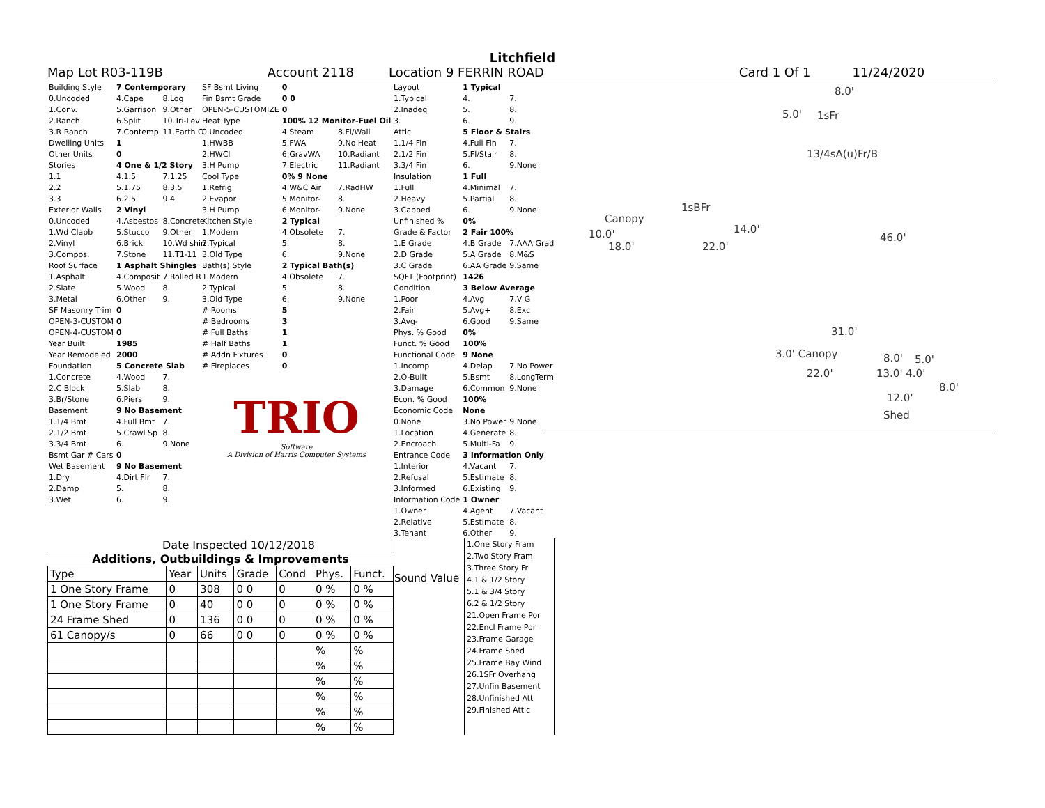Litchfield
Map Lot R03-119B Account 2118 Location 9 FERRIN ROAD Card 1 Of 1 11/24/2020
| Building Style | 7 Contemporary | |
| 0.Uncoded | 4.Cape | 8.Log |
| 1.Conv. | 5.Garrison | 9.Other |
| 2.Ranch | 6.Split | 10.Tri-Lev |
| 3.R Ranch | 7.Contemp | 11.Earth O |
| Dwelling Units | 1 | |
| Other Units | 0 | |
| Stories | 4 One & 1/2 Story | |
| 1.1 | 4.1.5 | 7.1.25 |
| 2.2 | 5.1.75 | 8.3.5 |
| 3.3 | 6.2.5 | 9.4 |
| Exterior Walls | 2 Vinyl | |
| 0.Uncoded | 4.Asbestos | 8.Concrete |
| 1.Wd Clapb | 5.Stucco | 9.Other |
| 2.Vinyl | 6.Brick | 10.Wd shin |
| 3.Compos. | 7.Stone | 11.T1-11 |
| Roof Surface | 1 Asphalt Shingles | |
| 1.Asphalt | 4.Composit | 7.Rolled R |
| 2.Slate | 5.Wood | 8. |
| 3.Metal | 6.Other | 9. |
| SF Masonry Trim | 0 | |
| OPEN-3-CUSTOM | 0 | |
| OPEN-4-CUSTOM | 0 | |
| Year Built | 1985 | |
| Year Remodeled | 2000 | |
| Foundation | 5 Concrete Slab | |
| 1.Concrete | 4.Wood | 7. |
| 2.C Block | 5.Slab | 8. |
| 3.Br/Stone | 6.Piers | 9. |
| Basement | 9 No Basement | |
| 1.1/4 Bmt | 4.Full Bmt | 7. |
| 2.1/2 Bmt | 5.Crawl Sp | 8. |
| 3.3/4 Bmt | 6. | 9.None |
| Bsmt Gar # Cars | 0 | |
| Wet Basement | 9 No Basement | |
| 1.Dry | 4.Dirt Flr | 7. |
| 2.Damp | 5. | 8. |
| 3.Wet | 6. | 9. |
| SF Bsmt Living | 0 | |
| Fin Bsmt Grade | 0 0 | |
| OPEN-5-CUSTOMIZE | 0 | |
| Heat Type | 100% 12 Monitor-Fuel Oil | |
| 0.Uncoded | 4.Steam | 8.Fl/Wall |
| 1.HWBB | 5.FWA | 9.No Heat |
| 2.HWCI | 6.GravWA | 10.Radiant |
| 3.H Pump | 7.Electric | 11.Radiant |
| Cool Type | 0% 9 None | |
| 1.Refrig | 4.W&C Air | 7.RadHW |
| 2.Evapor | 5.Monitor- | 8. |
| 3.H Pump | 6.Monitor- | 9.None |
| Kitchen Style | 2 Typical | |
| 1.Modern | 4.Obsolete | 7. |
| 2.Typical | 5. | 8. |
| 3.Old Type | 6. | 9.None |
| Bath(s) Style | 2 Typical Bath(s) | |
| 1.Modern | 4.Obsolete | 7. |
| 2.Typical | 5. | 8. |
| 3.Old Type | 6. | 9.None |
| # Rooms | 5 | |
| # Bedrooms | 3 | |
| # Full Baths | 1 | |
| # Half Baths | 1 | |
| # Addn Fixtures | 0 | |
| # Fireplaces | 0 | |
TRIO
Software
A Division of Harris Computer Systems
| Layout | 1 Typical | |
| 1.Typical | 4. | 7. |
| 2.Inadeq | 5. | 8. |
| 3. | 6. | 9. |
| Attic | 5 Floor & Stairs | |
| 1.1/4 Fin | 4.Full Fin | 7. |
| 2.1/2 Fin | 5.Fl/Stair | 8. |
| 3.3/4 Fin | 6. | 9.None |
| Insulation | 1 Full | |
| 1.Full | 4.Minimal | 7. |
| 2.Heavy | 5.Partial | 8. |
| 3.Capped | 6. | 9.None |
| Unfinished % | 0% | |
| Grade & Factor | 2 Fair 100% | |
| 1.E Grade | 4.B Grade | 7.AAA Grad |
| 2.D Grade | 5.A Grade | 8.M&S |
| 3.C Grade | 6.AA Grade | 9.Same |
| SQFT (Footprint) | 1426 | |
| Condition | 3 Below Average | |
| 1.Poor | 4.Avg | 7.V G |
| 2.Fair | 5.Avg+ | 8.Exc |
| 3.Avg- | 6.Good | 9.Same |
| Phys. % Good | 0% | |
| Funct. % Good | 100% | |
| Functional Code | 9 None | |
| 1.Incomp | 4.Delap | 7.No Power |
| 2.O-Built | 5.Bsmt | 8.LongTerm |
| 3.Damage | 6.Common | 9.None |
| Econ. % Good | 100% | |
| Economic Code | None | |
| 0.None | 3.No Power | 9.None |
| 1.Location | 4.Generate | 8. |
| 2.Encroach | 5.Multi-Fa | 9. |
| Entrance Code | 3 Information Only | |
| 1.Interior | 4.Vacant | 7. |
| 2.Refusal | 5.Estimate | 8. |
| 3.Informed | 6.Existing | 9. |
| Information Code | 1 Owner | |
| 1.Owner | 4.Agent | 7.Vacant |
| 2.Relative | 5.Estimate | 8. |
| 3.Tenant | 6.Other | 9. |
8.0'
5.0' 1sFr
13/4sA(u)Fr/B
1sBFr
Canopy
10.0' 14.0'
46.0'
18.0' 22.0'
31.0'
3.0' Canopy 8.0' 5.0'
22.0' 13.0' 4.0'
8.0'
12.0'
Shed
Date Inspected 10/12/2018
Additions, Outbuildings & Improvements
| Type | Year | Units | Grade | Cond | Phys. | Funct. |
| --- | --- | --- | --- | --- | --- | --- |
| 1 One Story Frame | 0 | 308 | 0 0 | 0 | 0 % | 0 % |
| 1 One Story Frame | 0 | 40 | 0 0 | 0 | 0 % | 0 % |
| 24 Frame Shed | 0 | 136 | 0 0 | 0 | 0 % | 0 % |
| 61 Canopy/s | 0 | 66 | 0 0 | 0 | 0 % | 0 % |
| | | | | | % | % |
| | | | | | % | % |
| | | | | | % | % |
| | | | | | % | % |
| | | | | | % | % |
| | | | | | % | % |
Sound Value
1.One Story Fram
2.Two Story Fram
3.Three Story Fr
4.1 & 1/2 Story
5.1 & 3/4 Story
6.2 & 1/2 Story
21.Open Frame Por
22.Encl Frame Por
23.Frame Garage
24.Frame Shed
25.Frame Bay Wind
26.1SFr Overhang
27.Unfin Basement
28.Unfinished Att
29.Finished Attic